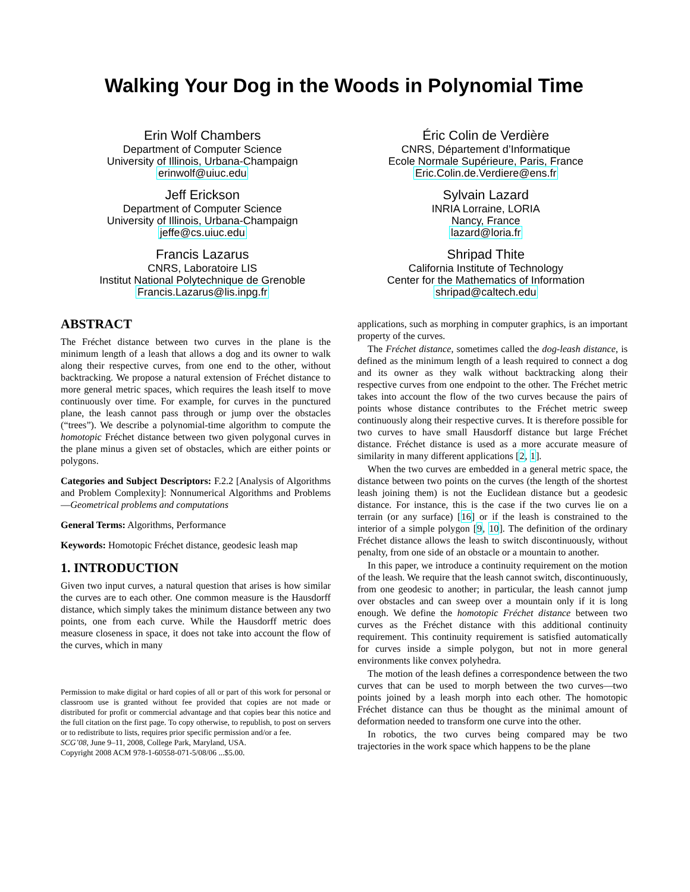Walking Your Dog in the Woods in Polynomial Time
Erin Wolf Chambers
Department of Computer Science
University of Illinois, Urbana-Champaign
erinwolf@uiuc.edu
Jeff Erickson
Department of Computer Science
University of Illinois, Urbana-Champaign
jeffe@cs.uiuc.edu
Francis Lazarus
CNRS, Laboratoire LIS
Institut National Polytechnique de Grenoble
Francis.Lazarus@lis.inpg.fr
Éric Colin de Verdière
CNRS, Département d’Informatique
Ecole Normale Supérieure, Paris, France
Eric.Colin.de.Verdiere@ens.fr
Sylvain Lazard
INRIA Lorraine, LORIA
Nancy, France
lazard@loria.fr
Shripad Thite
California Institute of Technology
Center for the Mathematics of Information
shripad@caltech.edu
ABSTRACT
The Fréchet distance between two curves in the plane is the minimum length of a leash that allows a dog and its owner to walk along their respective curves, from one end to the other, without backtracking. We propose a natural extension of Fréchet distance to more general metric spaces, which requires the leash itself to move continuously over time. For example, for curves in the punctured plane, the leash cannot pass through or jump over the obstacles (“trees”). We describe a polynomial-time algorithm to compute the homotopic Fréchet distance between two given polygonal curves in the plane minus a given set of obstacles, which are either points or polygons.
Categories and Subject Descriptors: F.2.2 [Analysis of Algorithms and Problem Complexity]: Nonnumerical Algorithms and Problems—Geometrical problems and computations
General Terms: Algorithms, Performance
Keywords: Homotopic Fréchet distance, geodesic leash map
1. INTRODUCTION
Given two input curves, a natural question that arises is how similar the curves are to each other. One common measure is the Hausdorff distance, which simply takes the minimum distance between any two points, one from each curve. While the Hausdorff metric does measure closeness in space, it does not take into account the flow of the curves, which in many
Permission to make digital or hard copies of all or part of this work for personal or classroom use is granted without fee provided that copies are not made or distributed for profit or commercial advantage and that copies bear this notice and the full citation on the first page. To copy otherwise, to republish, to post on servers or to redistribute to lists, requires prior specific permission and/or a fee.
SCG’08, June 9–11, 2008, College Park, Maryland, USA.
Copyright 2008 ACM 978-1-60558-071-5/08/06 ...$5.00.
applications, such as morphing in computer graphics, is an important property of the curves.
The Fréchet distance, sometimes called the dog-leash distance, is defined as the minimum length of a leash required to connect a dog and its owner as they walk without backtracking along their respective curves from one endpoint to the other. The Fréchet metric takes into account the flow of the two curves because the pairs of points whose distance contributes to the Fréchet metric sweep continuously along their respective curves. It is therefore possible for two curves to have small Hausdorff distance but large Fréchet distance. Fréchet distance is used as a more accurate measure of similarity in many different applications [2, 1].
When the two curves are embedded in a general metric space, the distance between two points on the curves (the length of the shortest leash joining them) is not the Euclidean distance but a geodesic distance. For instance, this is the case if the two curves lie on a terrain (or any surface) [16] or if the leash is constrained to the interior of a simple polygon [9, 10]. The definition of the ordinary Fréchet distance allows the leash to switch discontinuously, without penalty, from one side of an obstacle or a mountain to another.
In this paper, we introduce a continuity requirement on the motion of the leash. We require that the leash cannot switch, discontinuously, from one geodesic to another; in particular, the leash cannot jump over obstacles and can sweep over a mountain only if it is long enough. We define the homotopic Fréchet distance between two curves as the Fréchet distance with this additional continuity requirement. This continuity requirement is satisfied automatically for curves inside a simple polygon, but not in more general environments like convex polyhedra.
The motion of the leash defines a correspondence between the two curves that can be used to morph between the two curves—two points joined by a leash morph into each other. The homotopic Fréchet distance can thus be thought as the minimal amount of deformation needed to transform one curve into the other.
In robotics, the two curves being compared may be two trajectories in the work space which happens to be the plane